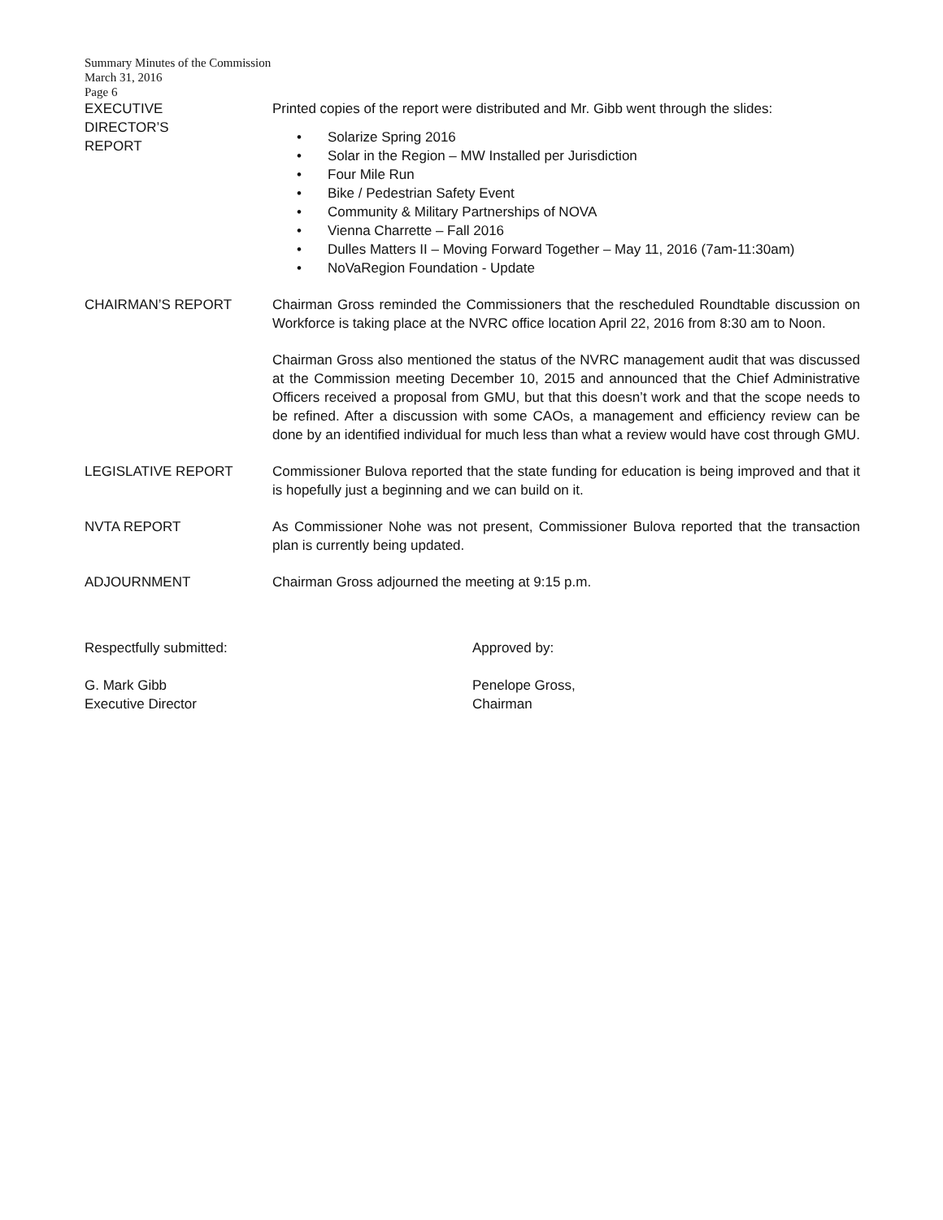Summary Minutes of the Commission
March 31, 2016
Page 6
EXECUTIVE
DIRECTOR’S
REPORT
Printed copies of the report were distributed and Mr. Gibb went through the slides:
• Solarize Spring 2016
• Solar in the Region – MW Installed per Jurisdiction
• Four Mile Run
• Bike / Pedestrian Safety Event
• Community & Military Partnerships of NOVA
• Vienna Charrette – Fall 2016
• Dulles Matters II – Moving Forward Together – May 11, 2016 (7am-11:30am)
• NoVaRegion Foundation - Update
CHAIRMAN’S REPORT Chairman Gross reminded the Commissioners that the rescheduled Roundtable discussion on Workforce is taking place at the NVRC office location April 22, 2016 from 8:30 am to Noon.
Chairman Gross also mentioned the status of the NVRC management audit that was discussed at the Commission meeting December 10, 2015 and announced that the Chief Administrative Officers received a proposal from GMU, but that this doesn’t work and that the scope needs to be refined. After a discussion with some CAOs, a management and efficiency review can be done by an identified individual for much less than what a review would have cost through GMU.
LEGISLATIVE REPORT Commissioner Bulova reported that the state funding for education is being improved and that it is hopefully just a beginning and we can build on it.
NVTA REPORT As Commissioner Nohe was not present, Commissioner Bulova reported that the transaction plan is currently being updated.
ADJOURNMENT Chairman Gross adjourned the meeting at 9:15 p.m.
Respectfully submitted:
G. Mark Gibb
Executive Director
Approved by:
Penelope Gross,
Chairman